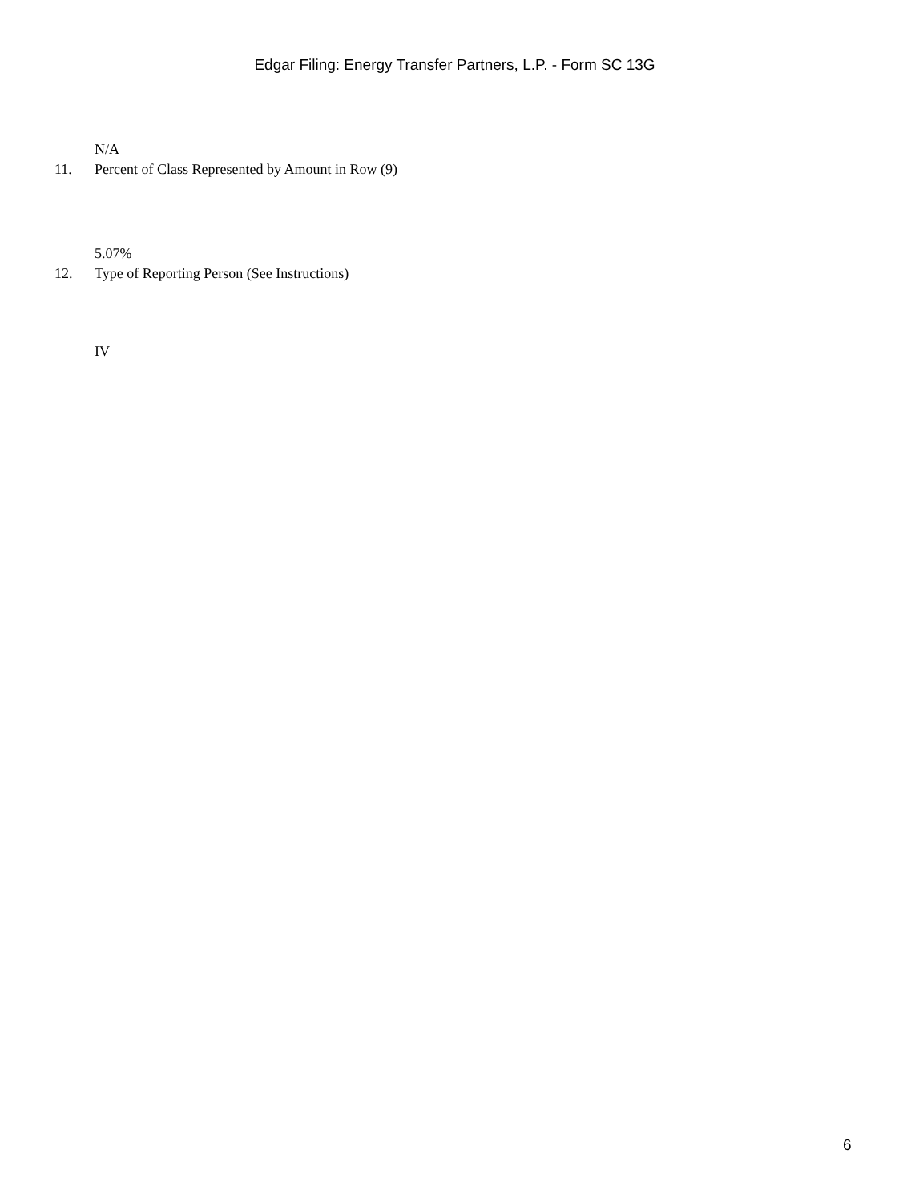Edgar Filing: Energy Transfer Partners, L.P. - Form SC 13G
N/A
11. Percent of Class Represented by Amount in Row (9)
5.07%
12. Type of Reporting Person (See Instructions)
IV
6